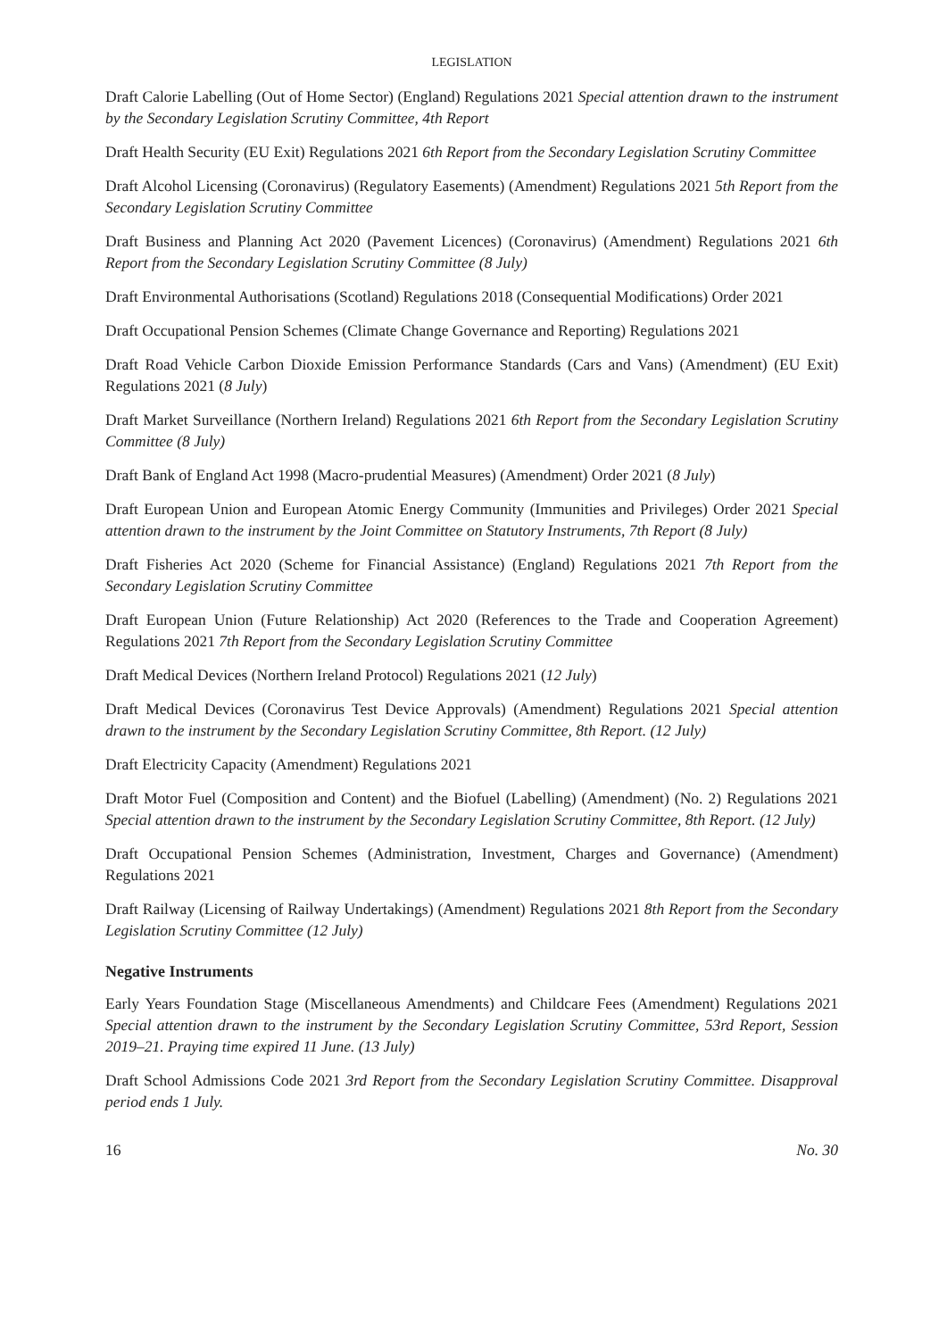LEGISLATION
Draft Calorie Labelling (Out of Home Sector) (England) Regulations 2021 Special attention drawn to the instrument by the Secondary Legislation Scrutiny Committee, 4th Report
Draft Health Security (EU Exit) Regulations 2021 6th Report from the Secondary Legislation Scrutiny Committee
Draft Alcohol Licensing (Coronavirus) (Regulatory Easements) (Amendment) Regulations 2021 5th Report from the Secondary Legislation Scrutiny Committee
Draft Business and Planning Act 2020 (Pavement Licences) (Coronavirus) (Amendment) Regulations 2021 6th Report from the Secondary Legislation Scrutiny Committee (8 July)
Draft Environmental Authorisations (Scotland) Regulations 2018 (Consequential Modifications) Order 2021
Draft Occupational Pension Schemes (Climate Change Governance and Reporting) Regulations 2021
Draft Road Vehicle Carbon Dioxide Emission Performance Standards (Cars and Vans) (Amendment) (EU Exit) Regulations 2021 (8 July)
Draft Market Surveillance (Northern Ireland) Regulations 2021 6th Report from the Secondary Legislation Scrutiny Committee (8 July)
Draft Bank of England Act 1998 (Macro-prudential Measures) (Amendment) Order 2021 (8 July)
Draft European Union and European Atomic Energy Community (Immunities and Privileges) Order 2021 Special attention drawn to the instrument by the Joint Committee on Statutory Instruments, 7th Report (8 July)
Draft Fisheries Act 2020 (Scheme for Financial Assistance) (England) Regulations 2021 7th Report from the Secondary Legislation Scrutiny Committee
Draft European Union (Future Relationship) Act 2020 (References to the Trade and Cooperation Agreement) Regulations 2021 7th Report from the Secondary Legislation Scrutiny Committee
Draft Medical Devices (Northern Ireland Protocol) Regulations 2021 (12 July)
Draft Medical Devices (Coronavirus Test Device Approvals) (Amendment) Regulations 2021 Special attention drawn to the instrument by the Secondary Legislation Scrutiny Committee, 8th Report. (12 July)
Draft Electricity Capacity (Amendment) Regulations 2021
Draft Motor Fuel (Composition and Content) and the Biofuel (Labelling) (Amendment) (No. 2) Regulations 2021 Special attention drawn to the instrument by the Secondary Legislation Scrutiny Committee, 8th Report. (12 July)
Draft Occupational Pension Schemes (Administration, Investment, Charges and Governance) (Amendment) Regulations 2021
Draft Railway (Licensing of Railway Undertakings) (Amendment) Regulations 2021 8th Report from the Secondary Legislation Scrutiny Committee (12 July)
Negative Instruments
Early Years Foundation Stage (Miscellaneous Amendments) and Childcare Fees (Amendment) Regulations 2021 Special attention drawn to the instrument by the Secondary Legislation Scrutiny Committee, 53rd Report, Session 2019–21. Praying time expired 11 June. (13 July)
Draft School Admissions Code 2021 3rd Report from the Secondary Legislation Scrutiny Committee. Disapproval period ends 1 July.
16 No. 30